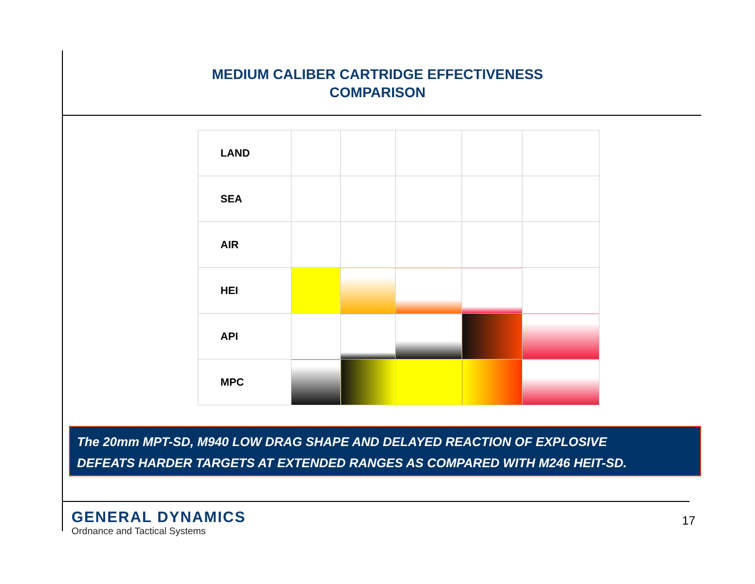MEDIUM CALIBER CARTRIDGE EFFECTIVENESS
COMPARISON
| LAND | | | | | |
| SEA | | | | | |
| AIR | | | | | |
| HEI | | | | | |
| API | | | | | |
| MPC | | | | | |
The 20mm MPT-SD, M940 LOW DRAG SHAPE AND DELAYED REACTION OF EXPLOSIVE
DEFEATS HARDER TARGETS AT EXTENDED RANGES AS COMPARED WITH M246 HEIT-SD.
GENERAL DYNAMICS
Ordnance and Tactical Systems
17